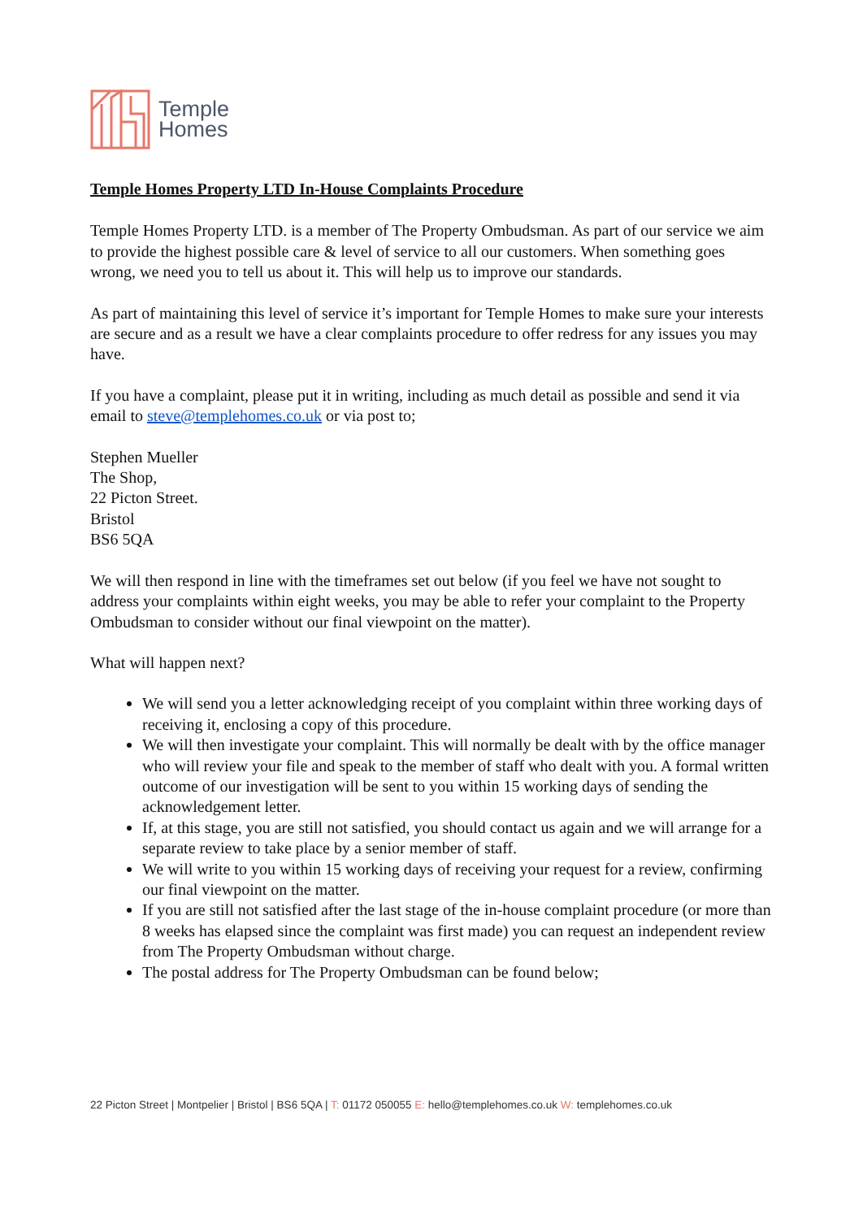Temple
Homes
Temple Homes Property LTD In-House Complaints Procedure
Temple Homes Property LTD. is a member of The Property Ombudsman. As part of our service we aim to provide the highest possible care & level of service to all our customers. When something goes wrong, we need you to tell us about it. This will help us to improve our standards.
As part of maintaining this level of service it’s important for Temple Homes to make sure your interests are secure and as a result we have a clear complaints procedure to offer redress for any issues you may have.
If you have a complaint, please put it in writing, including as much detail as possible and send it via email to steve@templehomes.co.uk or via post to;
Stephen Mueller
The Shop,
22 Picton Street.
Bristol
BS6 5QA
We will then respond in line with the timeframes set out below (if you feel we have not sought to address your complaints within eight weeks, you may be able to refer your complaint to the Property Ombudsman to consider without our final viewpoint on the matter).
What will happen next?
We will send you a letter acknowledging receipt of you complaint within three working days of receiving it, enclosing a copy of this procedure.
We will then investigate your complaint. This will normally be dealt with by the office manager who will review your file and speak to the member of staff who dealt with you. A formal written outcome of our investigation will be sent to you within 15 working days of sending the acknowledgement letter.
If, at this stage, you are still not satisfied, you should contact us again and we will arrange for a separate review to take place by a senior member of staff.
We will write to you within 15 working days of receiving your request for a review, confirming our final viewpoint on the matter.
If you are still not satisfied after the last stage of the in-house complaint procedure (or more than 8 weeks has elapsed since the complaint was first made) you can request an independent review from The Property Ombudsman without charge.
The postal address for The Property Ombudsman can be found below;
22 Picton Street | Montpelier | Bristol | BS6 5QA | T: 01172 050055 E: hello@templehomes.co.uk W: templehomes.co.uk